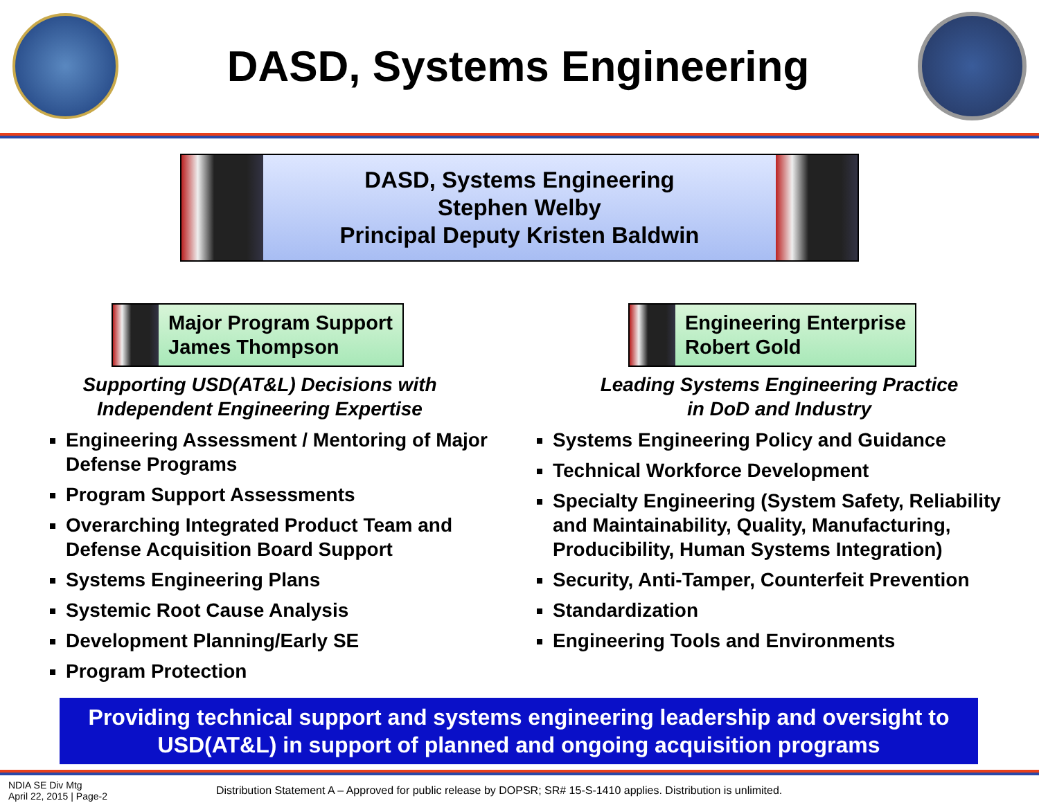DASD, Systems Engineering
DASD, Systems Engineering
Stephen Welby
Principal Deputy Kristen Baldwin
Major Program Support
James Thompson
Supporting USD(AT&L) Decisions with
Independent Engineering Expertise
Engineering Assessment / Mentoring of Major Defense Programs
Program Support Assessments
Overarching Integrated Product Team and Defense Acquisition Board Support
Systems Engineering Plans
Systemic Root Cause Analysis
Development Planning/Early SE
Program Protection
Engineering Enterprise
Robert Gold
Leading Systems Engineering Practice
in DoD and Industry
Systems Engineering Policy and Guidance
Technical Workforce Development
Specialty Engineering (System Safety, Reliability and Maintainability, Quality, Manufacturing, Producibility, Human Systems Integration)
Security, Anti-Tamper, Counterfeit Prevention
Standardization
Engineering Tools and Environments
Providing technical support and systems engineering leadership and oversight to USD(AT&L) in support of planned and ongoing acquisition programs
NDIA SE Div Mtg
April 22, 2015 | Page-2
Distribution Statement A – Approved for public release by DOPSR; SR# 15-S-1410 applies. Distribution is unlimited.